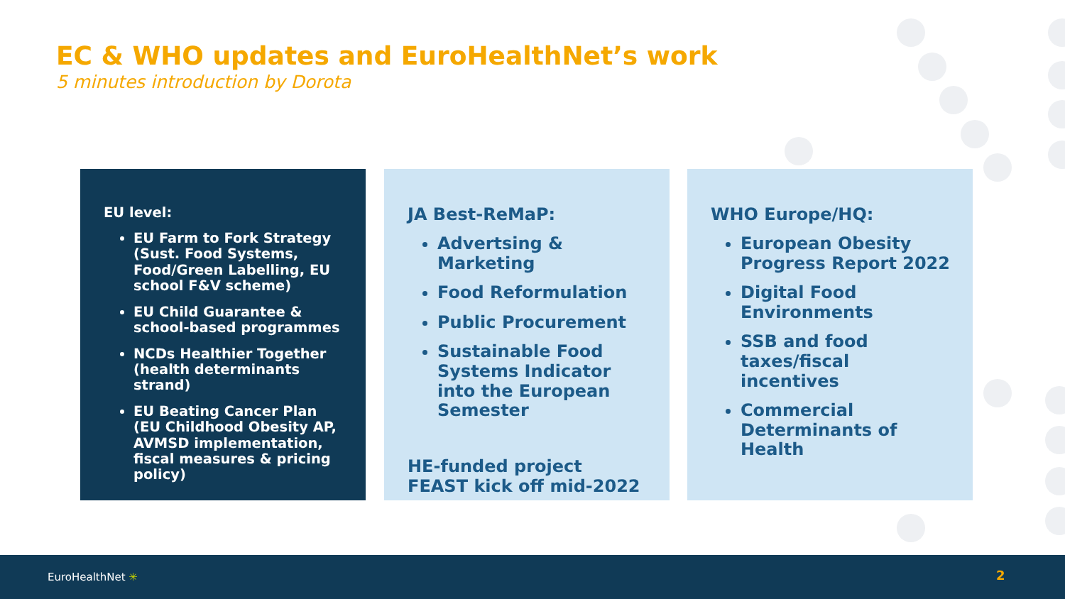EC & WHO updates and EuroHealthNet’s work
5 minutes introduction by Dorota
EU level:
EU Farm to Fork Strategy (Sust. Food Systems, Food/Green Labelling, EU school F&V scheme)
EU Child Guarantee & school-based programmes
NCDs Healthier Together (health determinants strand)
EU Beating Cancer Plan (EU Childhood Obesity AP, AVMSD implementation, fiscal measures & pricing policy)
JA Best-ReMaP:
Advertsing & Marketing
Food Reformulation
Public Procurement
Sustainable Food Systems Indicator into the European Semester
HE-funded project FEAST kick off mid-2022
WHO Europe/HQ:
European Obesity Progress Report 2022
Digital Food Environments
SSB and food taxes/fiscal incentives
Commercial Determinants of Health
EuroHealthNet ✳ 2